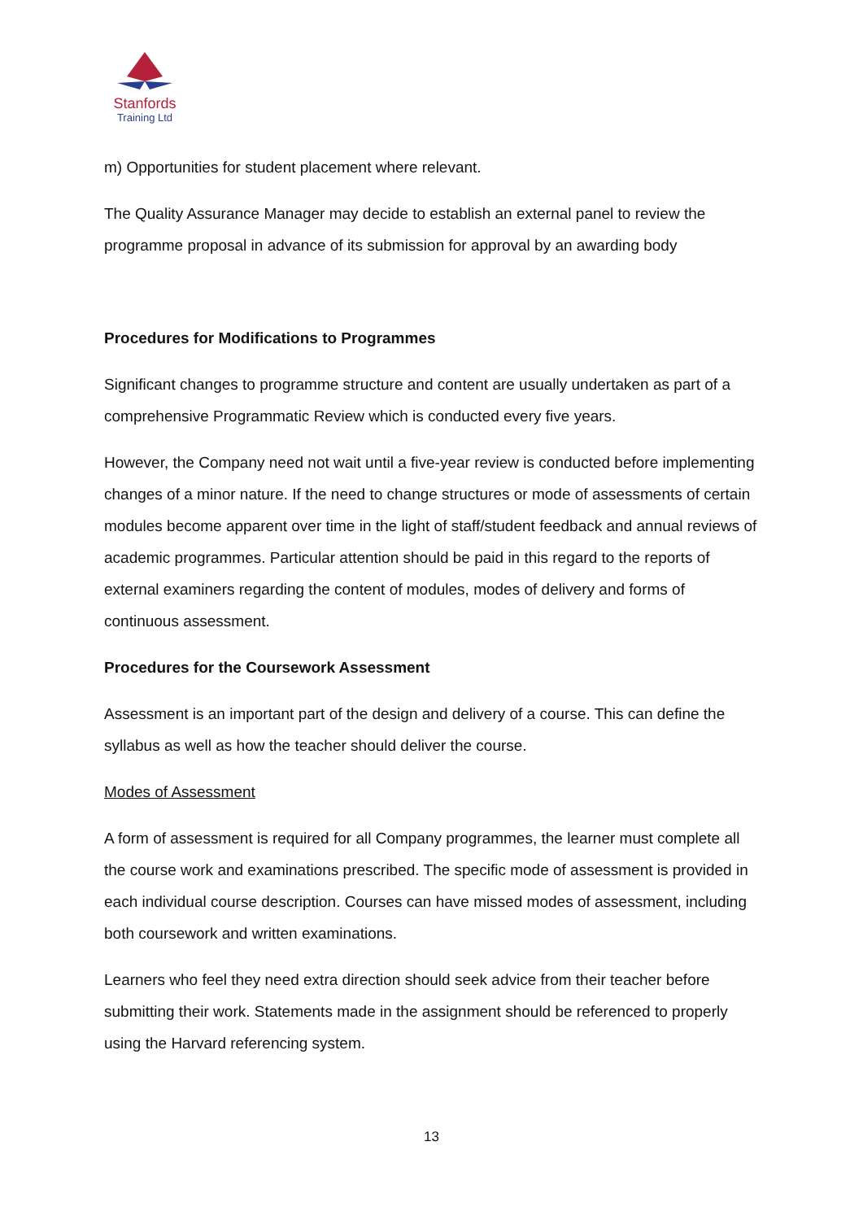Stanfords
Training Ltd
m) Opportunities for student placement where relevant.
The Quality Assurance Manager may decide to establish an external panel to review the programme proposal in advance of its submission for approval by an awarding body
Procedures for Modifications to Programmes
Significant changes to programme structure and content are usually undertaken as part of a comprehensive Programmatic Review which is conducted every five years.
However, the Company need not wait until a five-year review is conducted before implementing changes of a minor nature. If the need to change structures or mode of assessments of certain modules become apparent over time in the light of staff/student feedback and annual reviews of academic programmes. Particular attention should be paid in this regard to the reports of external examiners regarding the content of modules, modes of delivery and forms of continuous assessment.
Procedures for the Coursework Assessment
Assessment is an important part of the design and delivery of a course. This can define the syllabus as well as how the teacher should deliver the course.
Modes of Assessment
A form of assessment is required for all Company programmes, the learner must complete all the course work and examinations prescribed. The specific mode of assessment is provided in each individual course description. Courses can have missed modes of assessment, including both coursework and written examinations.
Learners who feel they need extra direction should seek advice from their teacher before submitting their work. Statements made in the assignment should be referenced to properly using the Harvard referencing system.
13